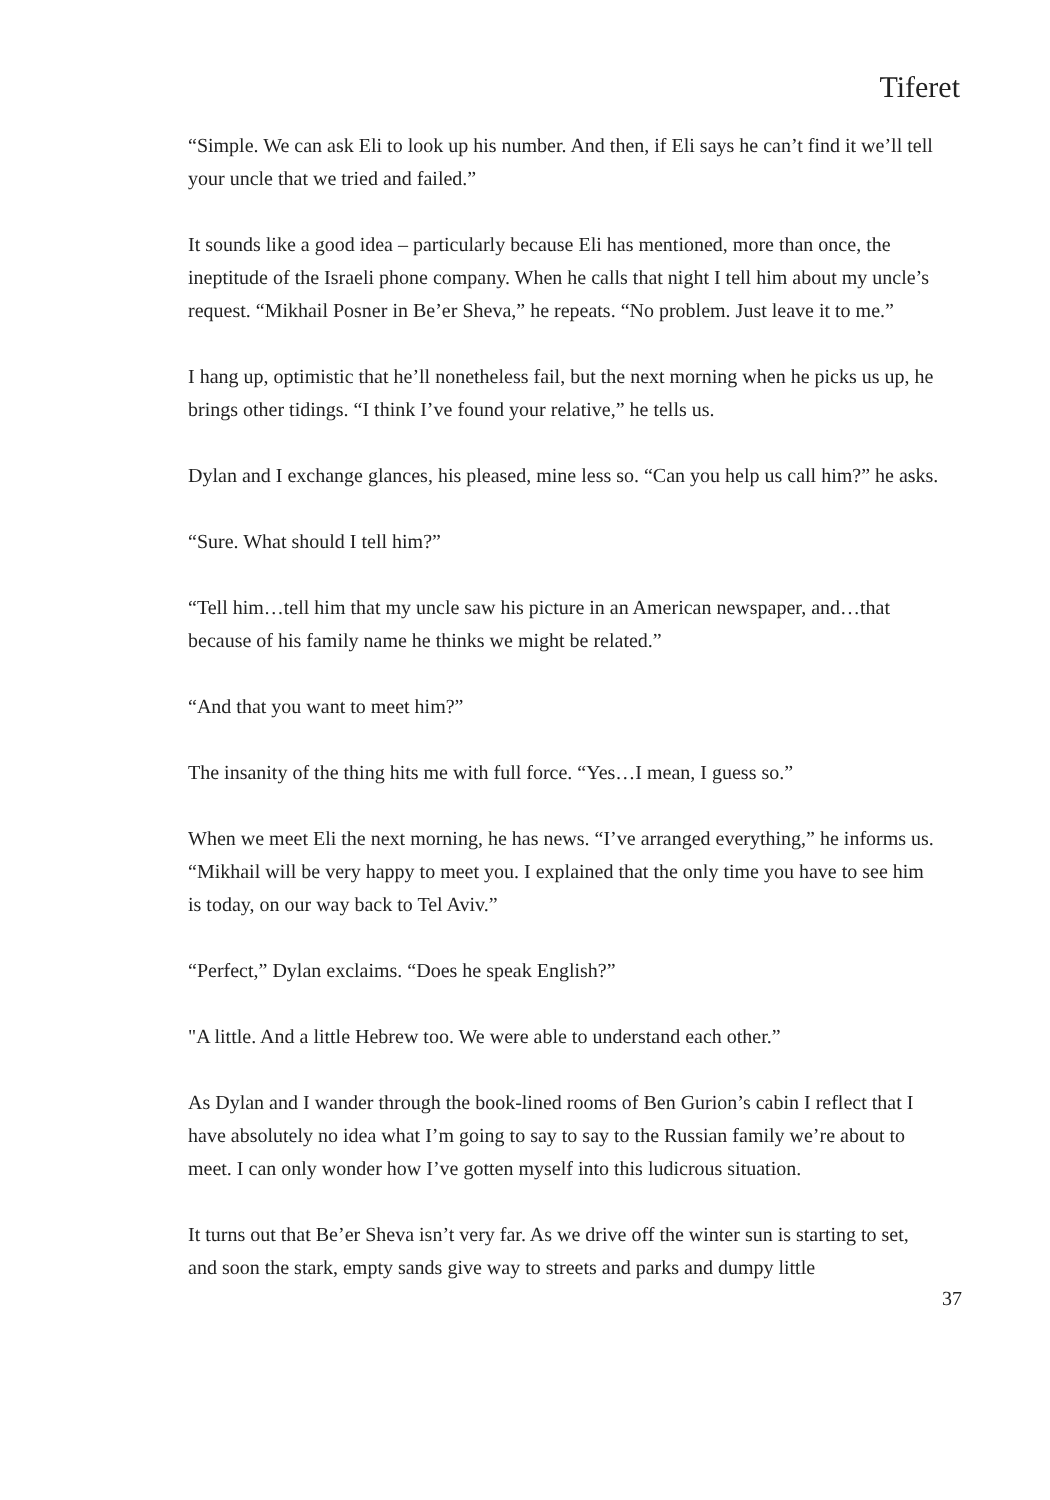Tiferet
“Simple. We can ask Eli to look up his number. And then, if Eli says he can’t find it we’ll tell your uncle that we tried and failed.”
It sounds like a good idea – particularly because Eli has mentioned, more than once, the ineptitude of the Israeli phone company. When he calls that night I tell him about my uncle’s request. “Mikhail Posner in Be’er Sheva,” he repeats. “No problem. Just leave it to me.”
I hang up, optimistic that he’ll nonetheless fail, but the next morning when he picks us up, he brings other tidings. “I think I’ve found your relative,” he tells us.
Dylan and I exchange glances, his pleased, mine less so. “Can you help us call him?” he asks.
“Sure. What should I tell him?”
“Tell him…tell him that my uncle saw his picture in an American newspaper, and…that because of his family name he thinks we might be related.”
“And that you want to meet him?”
The insanity of the thing hits me with full force. “Yes…I mean, I guess so.”
When we meet Eli the next morning, he has news. “I’ve arranged everything,” he informs us. “Mikhail will be very happy to meet you. I explained that the only time you have to see him is today, on our way back to Tel Aviv.”
“Perfect,” Dylan exclaims. “Does he speak English?”
"A little. And a little Hebrew too. We were able to understand each other.”
As Dylan and I wander through the book-lined rooms of Ben Gurion’s cabin I reflect that I have absolutely no idea what I’m going to say to say to the Russian family we’re about to meet. I can only wonder how I’ve gotten myself into this ludicrous situation.
It turns out that Be’er Sheva isn’t very far. As we drive off the winter sun is starting to set, and soon the stark, empty sands give way to streets and parks and dumpy little
37